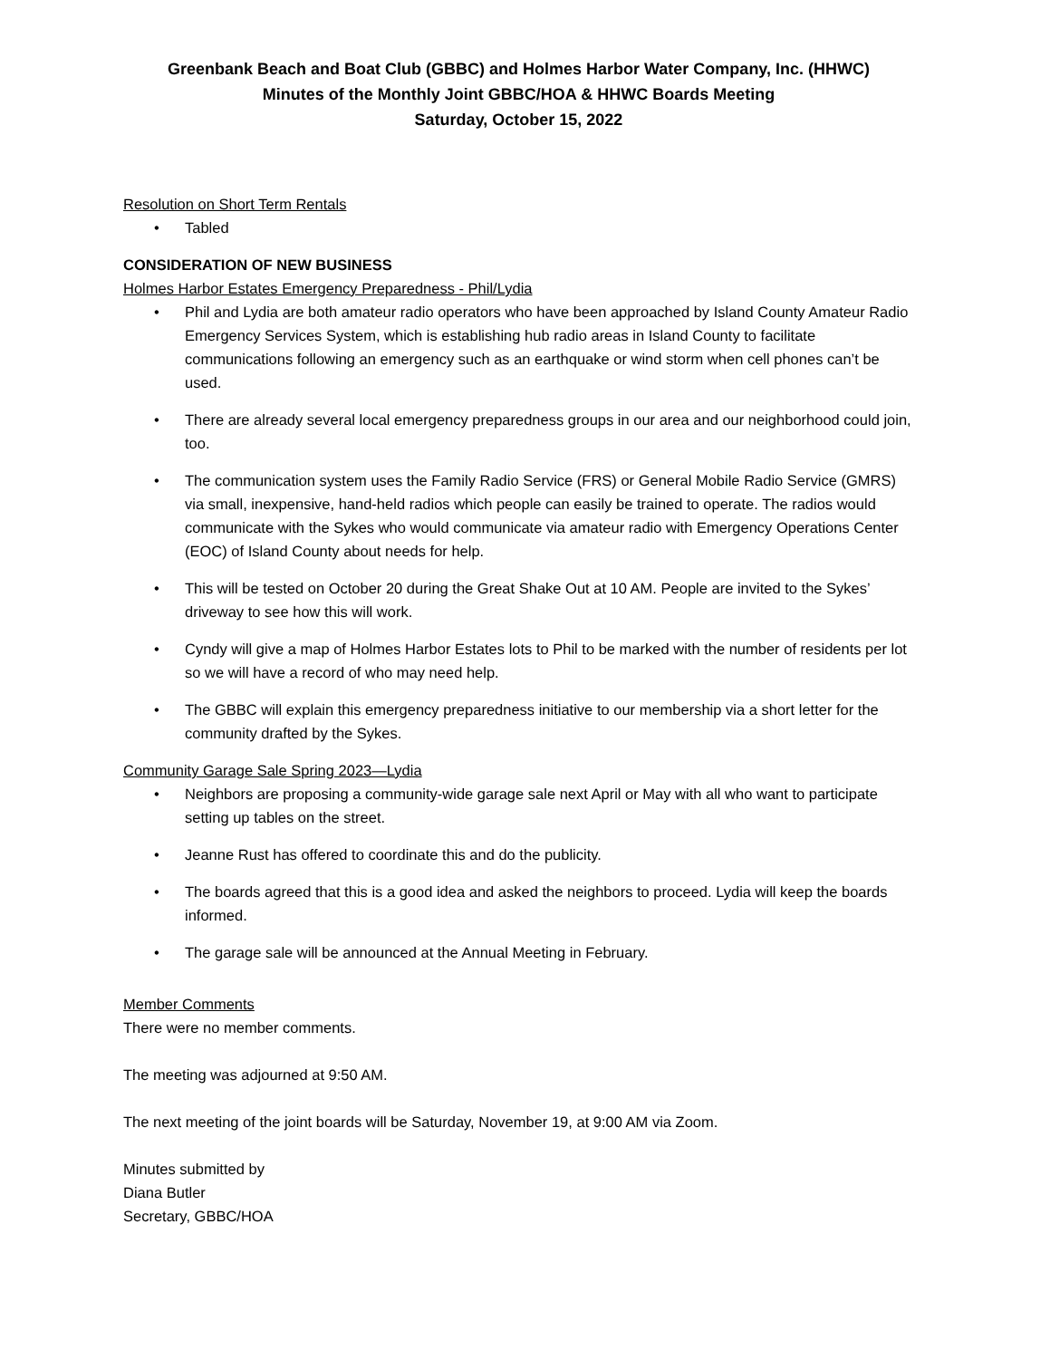Greenbank Beach and Boat Club (GBBC) and Holmes Harbor Water Company, Inc. (HHWC)
Minutes of the Monthly Joint GBBC/HOA & HHWC Boards Meeting
Saturday, October 15, 2022
Resolution on Short Term Rentals
Tabled
CONSIDERATION OF NEW BUSINESS
Holmes Harbor Estates Emergency Preparedness - Phil/Lydia
Phil and Lydia are both amateur radio operators who have been approached by Island County Amateur Radio Emergency Services System, which is establishing hub radio areas in Island County to facilitate communications following an emergency such as an earthquake or wind storm when cell phones can’t be used.
There are already several local emergency preparedness groups in our area and our neighborhood could join, too.
The communication system uses the Family Radio Service (FRS) or General Mobile Radio Service (GMRS) via small, inexpensive, hand-held radios which people can easily be trained to operate. The radios would communicate with the Sykes who would communicate via amateur radio with Emergency Operations Center (EOC) of Island County about needs for help.
This will be tested on October 20 during the Great Shake Out at 10 AM. People are invited to the Sykes’ driveway to see how this will work.
Cyndy will give a map of Holmes Harbor Estates lots to Phil to be marked with the number of residents per lot so we will have a record of who may need help.
The GBBC will explain this emergency preparedness initiative to our membership via a short letter for the community drafted by the Sykes.
Community Garage Sale Spring 2023—Lydia
Neighbors are proposing a community-wide garage sale next April or May with all who want to participate setting up tables on the street.
Jeanne Rust has offered to coordinate this and do the publicity.
The boards agreed that this is a good idea and asked the neighbors to proceed. Lydia will keep the boards informed.
The garage sale will be announced at the Annual Meeting in February.
Member Comments
There were no member comments.
The meeting was adjourned at 9:50 AM.
The next meeting of the joint boards will be Saturday, November 19, at 9:00 AM via Zoom.
Minutes submitted by
Diana Butler
Secretary, GBBC/HOA